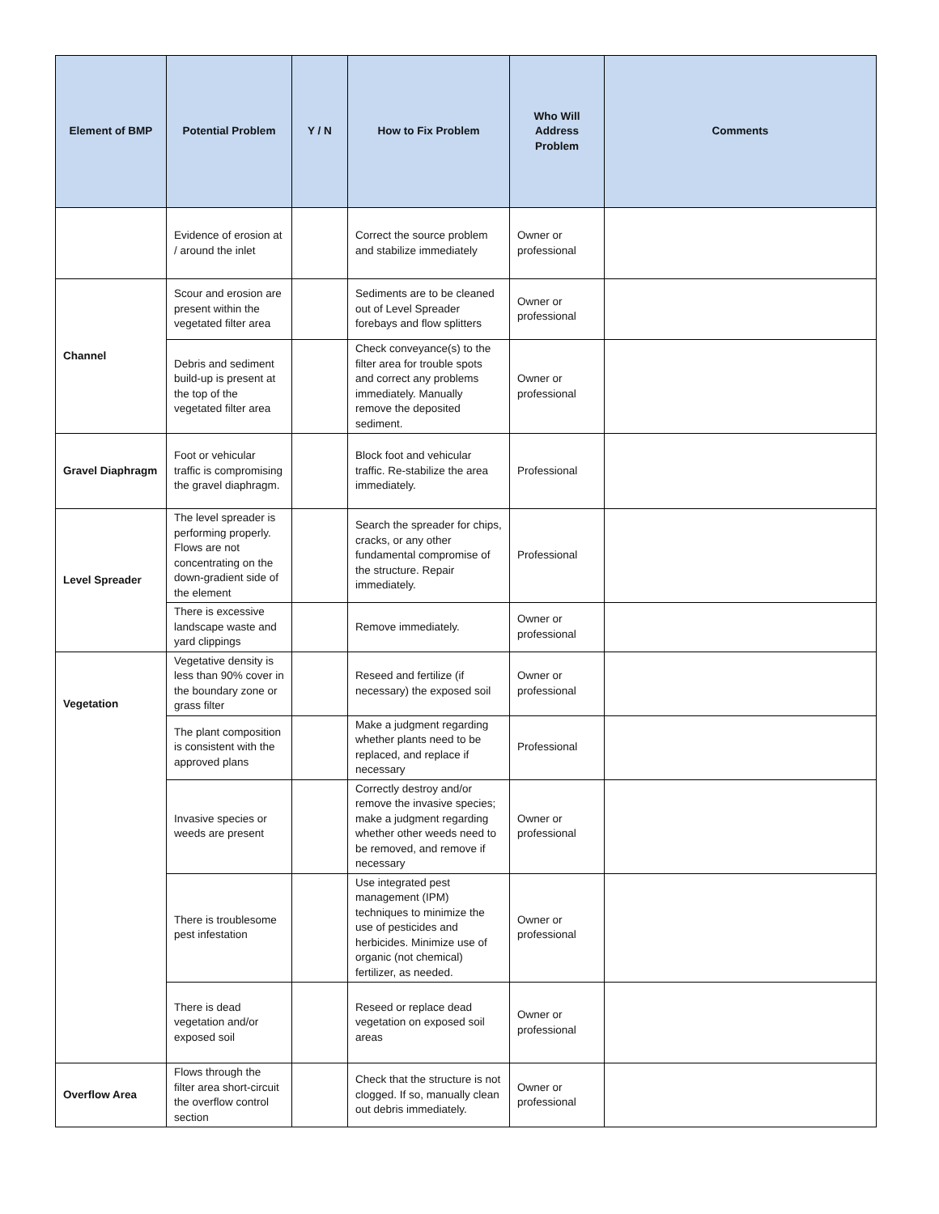| Element of BMP | Potential Problem | Y / N | How to Fix Problem | Who Will Address Problem | Comments |
| --- | --- | --- | --- | --- | --- |
| | Evidence of erosion at / around the inlet | | Correct the source problem and stabilize immediately | Owner or professional | |
| Channel | Scour and erosion are present within the vegetated filter area | | Sediments are to be cleaned out of Level Spreader forebays and flow splitters | Owner or professional | |
| | Debris and sediment build-up is present at the top of the vegetated filter area | | Check conveyance(s) to the filter area for trouble spots and correct any problems immediately. Manually remove the deposited sediment. | Owner or professional | |
| Gravel Diaphragm | Foot or vehicular traffic is compromising the gravel diaphragm. | | Block foot and vehicular traffic. Re-stabilize the area immediately. | Professional | |
| Level Spreader | The level spreader is performing properly. Flows are not concentrating on the down-gradient side of the element | | Search the spreader for chips, cracks, or any other fundamental compromise of the structure. Repair immediately. | Professional | |
| | There is excessive landscape waste and yard clippings | | Remove immediately. | Owner or professional | |
| Vegetation | Vegetative density is less than 90% cover in the boundary zone or grass filter | | Reseed and fertilize (if necessary) the exposed soil | Owner or professional | |
| | The plant composition is consistent with the approved plans | | Make a judgment regarding whether plants need to be replaced, and replace if necessary | Professional | |
| | Invasive species or weeds are present | | Correctly destroy and/or remove the invasive species; make a judgment regarding whether other weeds need to be removed, and remove if necessary | Owner or professional | |
| | There is troublesome pest infestation | | Use integrated pest management (IPM) techniques to minimize the use of pesticides and herbicides. Minimize use of organic (not chemical) fertilizer, as needed. | Owner or professional | |
| | There is dead vegetation and/or exposed soil | | Reseed or replace dead vegetation on exposed soil areas | Owner or professional | |
| Overflow Area | Flows through the filter area short-circuit the overflow control section | | Check that the structure is not clogged. If so, manually clean out debris immediately. | Owner or professional | |